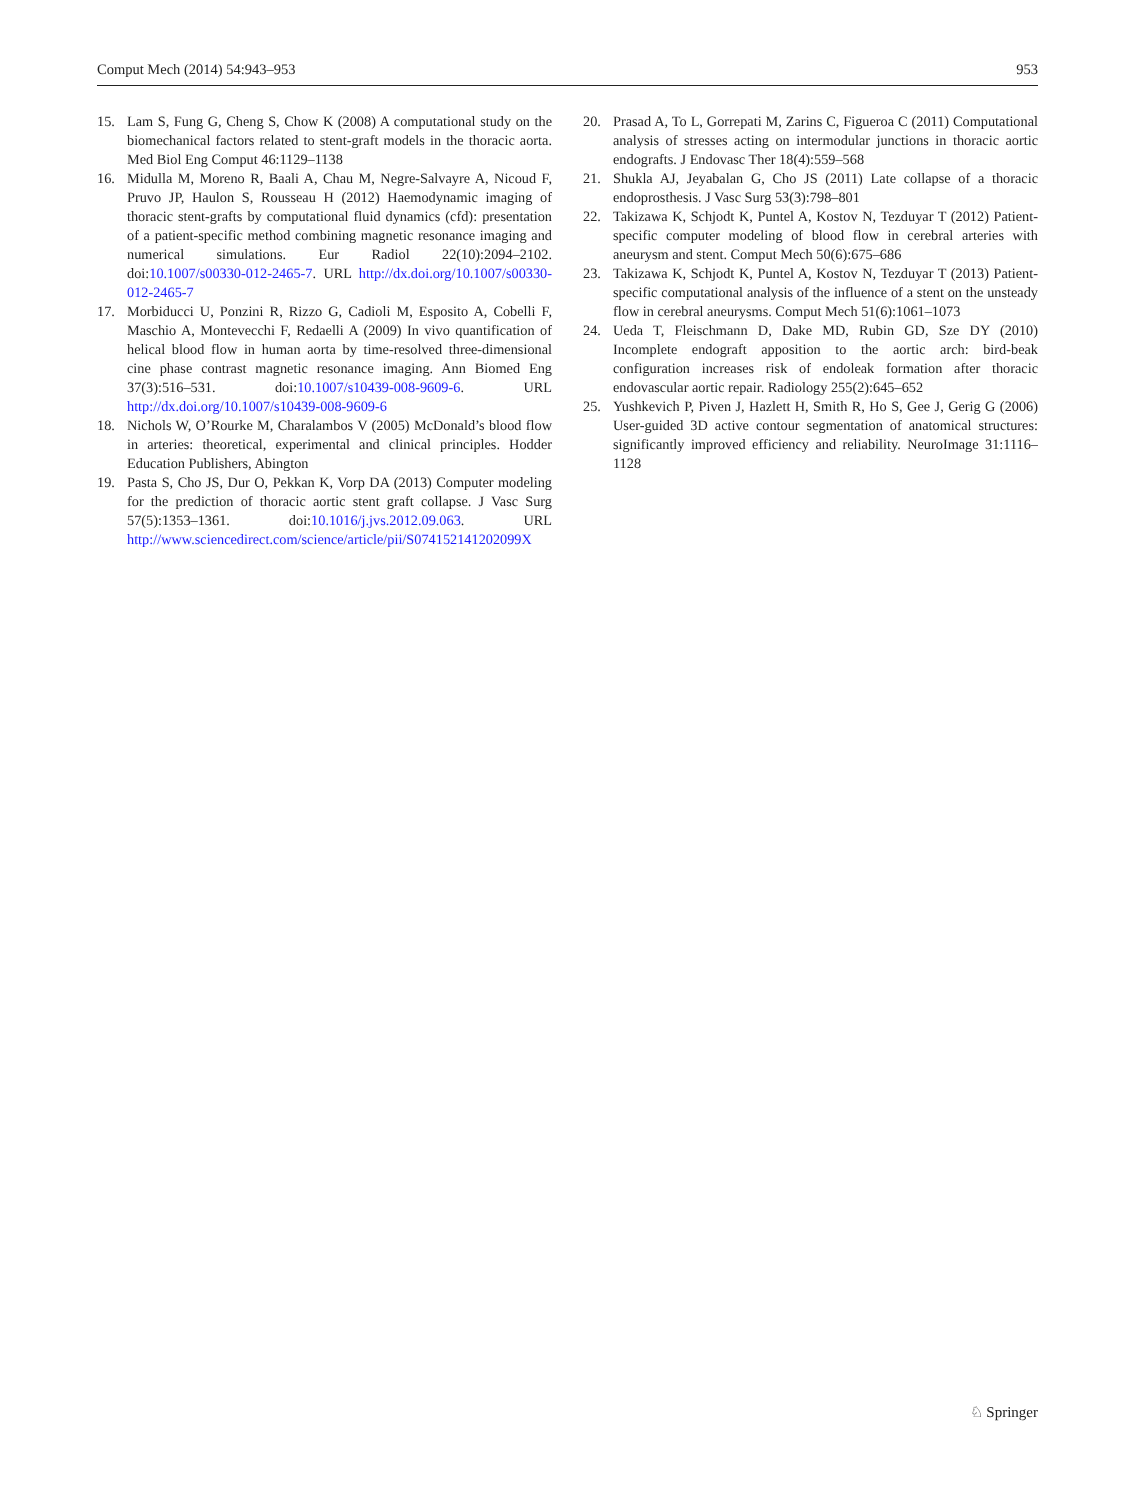Comput Mech (2014) 54:943–953 953
15. Lam S, Fung G, Cheng S, Chow K (2008) A computational study on the biomechanical factors related to stent-graft models in the thoracic aorta. Med Biol Eng Comput 46:1129–1138
16. Midulla M, Moreno R, Baali A, Chau M, Negre-Salvayre A, Nicoud F, Pruvo JP, Haulon S, Rousseau H (2012) Haemodynamic imaging of thoracic stent-grafts by computational fluid dynamics (cfd): presentation of a patient-specific method combining magnetic resonance imaging and numerical simulations. Eur Radiol 22(10):2094–2102. doi:10.1007/s00330-012-2465-7. URL http://dx.doi.org/10.1007/s00330-012-2465-7
17. Morbiducci U, Ponzini R, Rizzo G, Cadioli M, Esposito A, Cobelli F, Maschio A, Montevecchi F, Redaelli A (2009) In vivo quantification of helical blood flow in human aorta by time-resolved three-dimensional cine phase contrast magnetic resonance imaging. Ann Biomed Eng 37(3):516–531. doi:10.1007/s10439-008-9609-6. URL http://dx.doi.org/10.1007/s10439-008-9609-6
18. Nichols W, O’Rourke M, Charalambos V (2005) McDonald’s blood flow in arteries: theoretical, experimental and clinical principles. Hodder Education Publishers, Abington
19. Pasta S, Cho JS, Dur O, Pekkan K, Vorp DA (2013) Computer modeling for the prediction of thoracic aortic stent graft collapse. J Vasc Surg 57(5):1353–1361. doi:10.1016/j.jvs.2012.09.063. URL http://www.sciencedirect.com/science/article/pii/S074152141202099X
20. Prasad A, To L, Gorrepati M, Zarins C, Figueroa C (2011) Computational analysis of stresses acting on intermodular junctions in thoracic aortic endografts. J Endovasc Ther 18(4):559–568
21. Shukla AJ, Jeyabalan G, Cho JS (2011) Late collapse of a thoracic endoprosthesis. J Vasc Surg 53(3):798–801
22. Takizawa K, Schjodt K, Puntel A, Kostov N, Tezduyar T (2012) Patient-specific computer modeling of blood flow in cerebral arteries with aneurysm and stent. Comput Mech 50(6):675–686
23. Takizawa K, Schjodt K, Puntel A, Kostov N, Tezduyar T (2013) Patient-specific computational analysis of the influence of a stent on the unsteady flow in cerebral aneurysms. Comput Mech 51(6):1061–1073
24. Ueda T, Fleischmann D, Dake MD, Rubin GD, Sze DY (2010) Incomplete endograft apposition to the aortic arch: bird-beak configuration increases risk of endoleak formation after thoracic endovascular aortic repair. Radiology 255(2):645–652
25. Yushkevich P, Piven J, Hazlett H, Smith R, Ho S, Gee J, Gerig G (2006) User-guided 3D active contour segmentation of anatomical structures: significantly improved efficiency and reliability. NeuroImage 31:1116–1128
♘ Springer